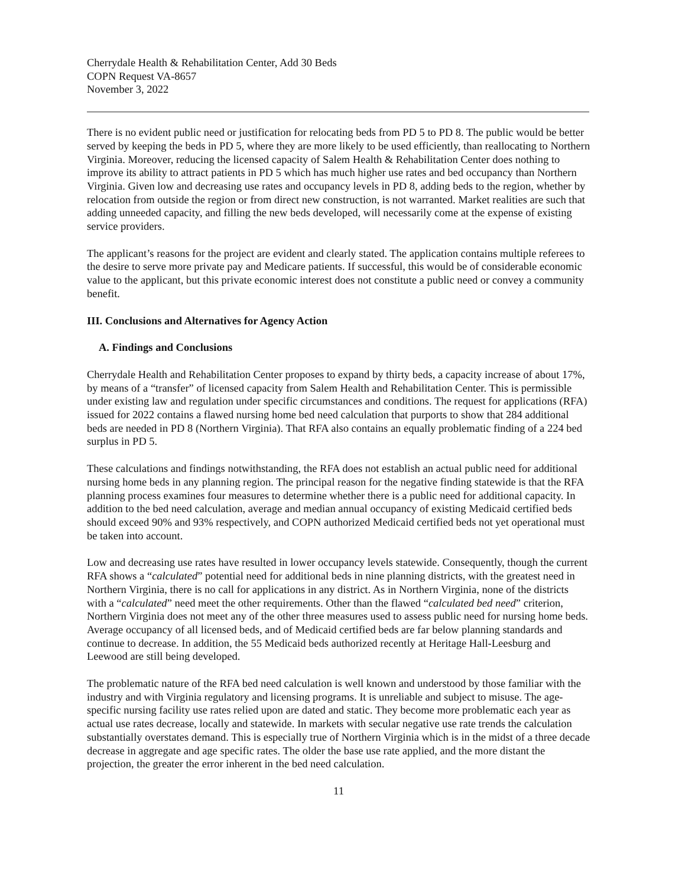Cherrydale Health & Rehabilitation Center, Add 30 Beds
COPN Request VA-8657
November 3, 2022
There is no evident public need or justification for relocating beds from PD 5 to PD 8. The public would be better served by keeping the beds in PD 5, where they are more likely to be used efficiently, than reallocating to Northern Virginia. Moreover, reducing the licensed capacity of Salem Health & Rehabilitation Center does nothing to improve its ability to attract patients in PD 5 which has much higher use rates and bed occupancy than Northern Virginia. Given low and decreasing use rates and occupancy levels in PD 8, adding beds to the region, whether by relocation from outside the region or from direct new construction, is not warranted. Market realities are such that adding unneeded capacity, and filling the new beds developed, will necessarily come at the expense of existing service providers.
The applicant’s reasons for the project are evident and clearly stated. The application contains multiple referees to the desire to serve more private pay and Medicare patients. If successful, this would be of considerable economic value to the applicant, but this private economic interest does not constitute a public need or convey a community benefit.
III. Conclusions and Alternatives for Agency Action
A. Findings and Conclusions
Cherrydale Health and Rehabilitation Center proposes to expand by thirty beds, a capacity increase of about 17%, by means of a “transfer” of licensed capacity from Salem Health and Rehabilitation Center. This is permissible under existing law and regulation under specific circumstances and conditions. The request for applications (RFA) issued for 2022 contains a flawed nursing home bed need calculation that purports to show that 284 additional beds are needed in PD 8 (Northern Virginia). That RFA also contains an equally problematic finding of a 224 bed surplus in PD 5.
These calculations and findings notwithstanding, the RFA does not establish an actual public need for additional nursing home beds in any planning region. The principal reason for the negative finding statewide is that the RFA planning process examines four measures to determine whether there is a public need for additional capacity. In addition to the bed need calculation, average and median annual occupancy of existing Medicaid certified beds should exceed 90% and 93% respectively, and COPN authorized Medicaid certified beds not yet operational must be taken into account.
Low and decreasing use rates have resulted in lower occupancy levels statewide. Consequently, though the current RFA shows a “calculated” potential need for additional beds in nine planning districts, with the greatest need in Northern Virginia, there is no call for applications in any district. As in Northern Virginia, none of the districts with a “calculated” need meet the other requirements. Other than the flawed “calculated bed need” criterion, Northern Virginia does not meet any of the other three measures used to assess public need for nursing home beds. Average occupancy of all licensed beds, and of Medicaid certified beds are far below planning standards and continue to decrease. In addition, the 55 Medicaid beds authorized recently at Heritage Hall-Leesburg and Leewood are still being developed.
The problematic nature of the RFA bed need calculation is well known and understood by those familiar with the industry and with Virginia regulatory and licensing programs. It is unreliable and subject to misuse. The age-specific nursing facility use rates relied upon are dated and static. They become more problematic each year as actual use rates decrease, locally and statewide. In markets with secular negative use rate trends the calculation substantially overstates demand. This is especially true of Northern Virginia which is in the midst of a three decade decrease in aggregate and age specific rates. The older the base use rate applied, and the more distant the projection, the greater the error inherent in the bed need calculation.
11